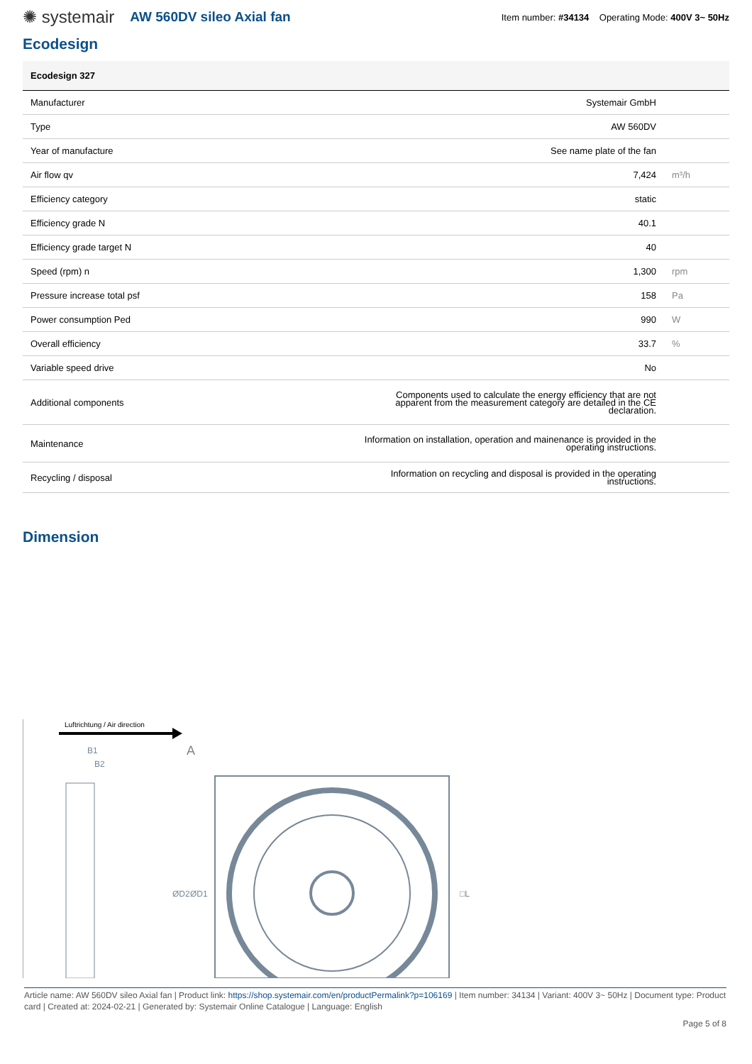✺ systemair AW 560DV sileo Axial fan Item number: #34134 Operating Mode: 400V 3~ 50Hz
Ecodesign
| Ecodesign 327 | | |
| --- | --- | --- |
| Manufacturer | Systemair GmbH | |
| Type | AW 560DV | |
| Year of manufacture | See name plate of the fan | |
| Air flow qv | 7,424 | m³/h |
| Efficiency category | static | |
| Efficiency grade N | 40.1 | |
| Efficiency grade target N | 40 | |
| Speed (rpm) n | 1,300 | rpm |
| Pressure increase total psf | 158 | Pa |
| Power consumption Ped | 990 | W |
| Overall efficiency | 33.7 | % |
| Variable speed drive | No | |
| Additional components | Components used to calculate the energy efficiency that are not apparent from the measurement category are detailed in the CE declaration. | |
| Maintenance | Information on installation, operation and mainenance is provided in the operating instructions. | |
| Recycling / disposal | Information on recycling and disposal is provided in the operating instructions. | |
Dimension
Luftrichtung / Air direction
B1
B2
A
ØD2
ØD1
□L
Article name: AW 560DV sileo Axial fan | Product link: https://shop.systemair.com/en/productPermalink?p=106169 | Item number: 34134 | Variant: 400V 3~ 50Hz | Document type: Product card | Created at: 2024-02-21 | Generated by: Systemair Online Catalogue | Language: English
Page 5 of 8